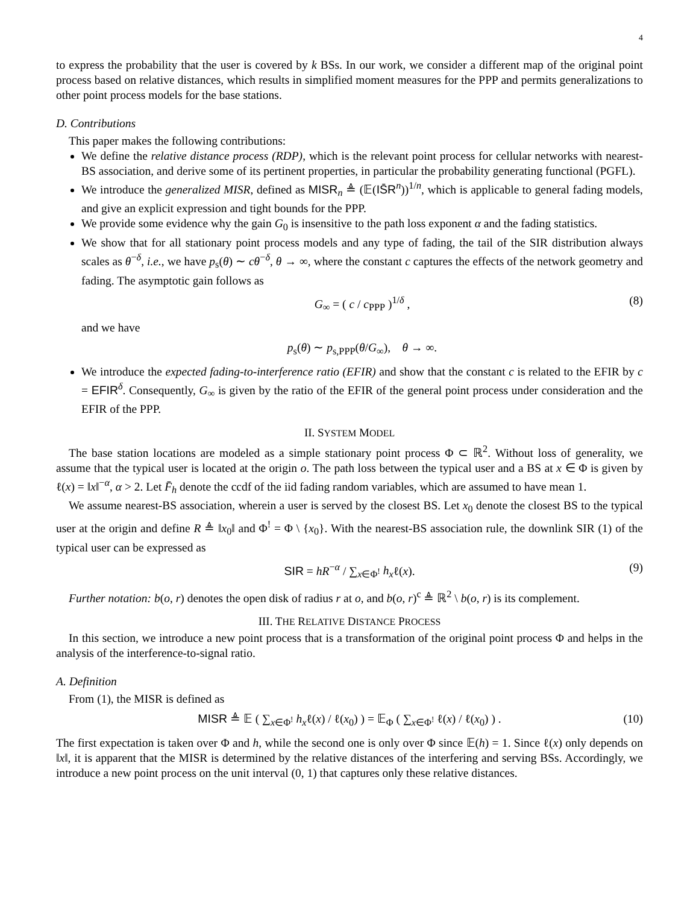4
to express the probability that the user is covered by k BSs. In our work, we consider a different map of the original point process based on relative distances, which results in simplified moment measures for the PPP and permits generalizations to other point process models for the base stations.
D. Contributions
This paper makes the following contributions:
We define the relative distance process (RDP), which is the relevant point process for cellular networks with nearest-BS association, and derive some of its pertinent properties, in particular the probability generating functional (PGFL).
We introduce the generalized MISR, defined as MISR<sub>n</sub> ≜ (𝔼(IS̄R<sup>n</sup>))<sup>1/n</sup>, which is applicable to general fading models, and give an explicit expression and tight bounds for the PPP.
We provide some evidence why the gain G<sub>0</sub> is insensitive to the path loss exponent α and the fading statistics.
We show that for all stationary point process models and any type of fading, the tail of the SIR distribution always scales as θ<sup>−δ</sup>, i.e., we have p<sub>s</sub>(θ) ∼ cθ<sup>−δ</sup>, θ → ∞, where the constant c captures the effects of the network geometry and fading. The asymptotic gain follows as
G<sub>∞</sub> = ( c / c<sub>PPP</sub> )<sup>1/δ</sup> , (8)
and we have
p<sub>s</sub>(θ) ∼ p<sub>s,PPP</sub>(θ/G<sub>∞</sub>), θ → ∞.
We introduce the expected fading-to-interference ratio (EFIR) and show that the constant c is related to the EFIR by c = EFIR<sup>δ</sup>. Consequently, G<sub>∞</sub> is given by the ratio of the EFIR of the general point process under consideration and the EFIR of the PPP.
II. SYSTEM MODEL
The base station locations are modeled as a simple stationary point process Φ ⊂ ℝ<sup>2</sup>. Without loss of generality, we assume that the typical user is located at the origin o. The path loss between the typical user and a BS at x ∈ Φ is given by ℓ(x) = ‖x‖<sup>−α</sup>, α > 2. Let F̄<sub>h</sub> denote the ccdf of the iid fading random variables, which are assumed to have mean 1.
We assume nearest-BS association, wherein a user is served by the closest BS. Let x<sub>0</sub> denote the closest BS to the typical user at the origin and define R ≜ ‖x<sub>0</sub>‖ and Φ<sup>!</sup> = Φ \ {x<sub>0</sub>}. With the nearest-BS association rule, the downlink SIR (1) of the typical user can be expressed as
SIR = hR<sup>−α</sup> / ∑<sub>x∈Φ<sup>!</sup></sub> h<sub>x</sub>ℓ(x). (9)
Further notation: b(o, r) denotes the open disk of radius r at o, and b(o, r)<sup>c</sup> ≜ ℝ<sup>2</sup> \ b(o, r) is its complement.
III. THE RELATIVE DISTANCE PROCESS
In this section, we introduce a new point process that is a transformation of the original point process Φ and helps in the analysis of the interference-to-signal ratio.
A. Definition
From (1), the MISR is defined as
MISR ≜ 𝔼 ( ∑<sub>x∈Φ<sup>!</sup></sub> h<sub>x</sub>ℓ(x) / ℓ(x<sub>0</sub>) ) = 𝔼<sub>Φ</sub> ( ∑<sub>x∈Φ<sup>!</sup></sub> ℓ(x) / ℓ(x<sub>0</sub>) ) . (10)
The first expectation is taken over Φ and h, while the second one is only over Φ since 𝔼(h) = 1. Since ℓ(x) only depends on ‖x‖, it is apparent that the MISR is determined by the relative distances of the interfering and serving BSs. Accordingly, we introduce a new point process on the unit interval (0, 1) that captures only these relative distances.